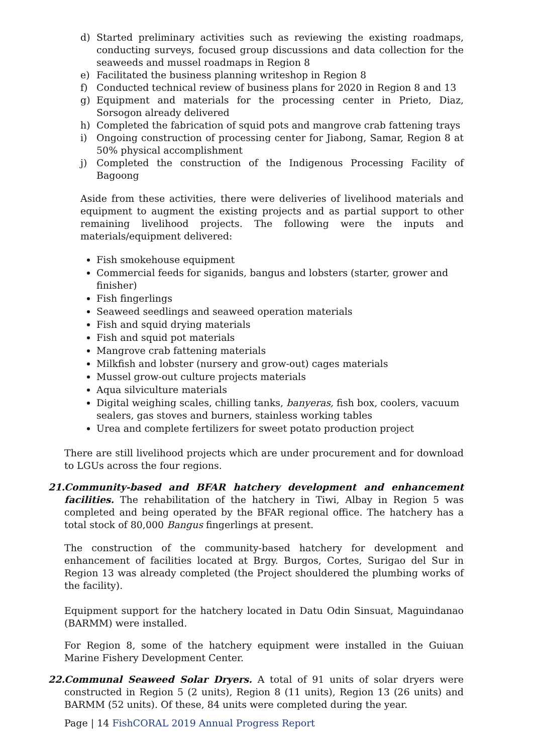d) Started preliminary activities such as reviewing the existing roadmaps, conducting surveys, focused group discussions and data collection for the seaweeds and mussel roadmaps in Region 8
e) Facilitated the business planning writeshop in Region 8
f) Conducted technical review of business plans for 2020 in Region 8 and 13
g) Equipment and materials for the processing center in Prieto, Diaz, Sorsogon already delivered
h) Completed the fabrication of squid pots and mangrove crab fattening trays
i) Ongoing construction of processing center for Jiabong, Samar, Region 8 at 50% physical accomplishment
j) Completed the construction of the Indigenous Processing Facility of Bagoong
Aside from these activities, there were deliveries of livelihood materials and equipment to augment the existing projects and as partial support to other remaining livelihood projects. The following were the inputs and materials/equipment delivered:
Fish smokehouse equipment
Commercial feeds for siganids, bangus and lobsters (starter, grower and finisher)
Fish fingerlings
Seaweed seedlings and seaweed operation materials
Fish and squid drying materials
Fish and squid pot materials
Mangrove crab fattening materials
Milkfish and lobster (nursery and grow-out) cages materials
Mussel grow-out culture projects materials
Aqua silviculture materials
Digital weighing scales, chilling tanks, banyeras, fish box, coolers, vacuum sealers, gas stoves and burners, stainless working tables
Urea and complete fertilizers for sweet potato production project
There are still livelihood projects which are under procurement and for download to LGUs across the four regions.
21.
Community-based and BFAR hatchery development and enhancement facilities. The rehabilitation of the hatchery in Tiwi, Albay in Region 5 was completed and being operated by the BFAR regional office. The hatchery has a total stock of 80,000 Bangus fingerlings at present.
The construction of the community-based hatchery for development and enhancement of facilities located at Brgy. Burgos, Cortes, Surigao del Sur in Region 13 was already completed (the Project shouldered the plumbing works of the facility).
Equipment support for the hatchery located in Datu Odin Sinsuat, Maguindanao (BARMM) were installed.
For Region 8, some of the hatchery equipment were installed in the Guiuan Marine Fishery Development Center.
22.
Communal Seaweed Solar Dryers. A total of 91 units of solar dryers were constructed in Region 5 (2 units), Region 8 (11 units), Region 13 (26 units) and BARMM (52 units). Of these, 84 units were completed during the year.
Page | 14 FishCORAL 2019 Annual Progress Report